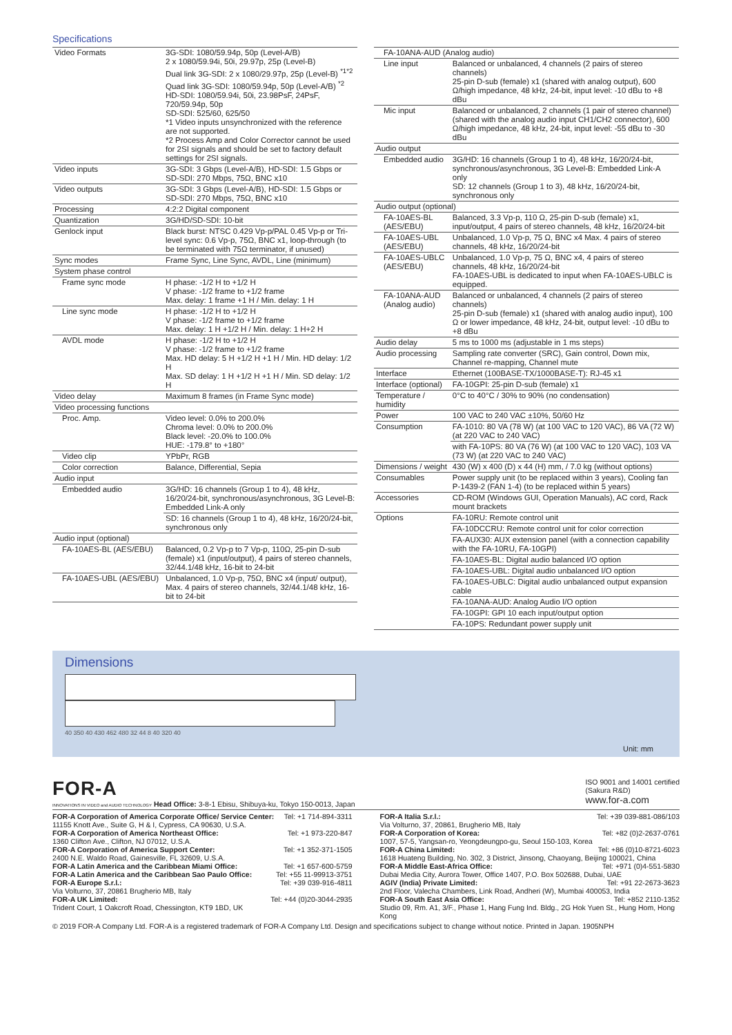Specifications
| Video Formats | 3G-SDI: 1080/59.94p, 50p (Level-A/B) 2 x 1080/59.94i, 50i, 29.97p, 25p (Level-B) Dual link 3G-SDI: 2 x 1080/29.97p, 25p (Level-B) <sup>*1*2</sup> Quad link 3G-SDI: 1080/59.94p, 50p (Level-A/B) <sup>*2</sup> HD-SDI: 1080/59.94i, 50i, 23.98PsF, 24PsF, 720/59.94p, 50p SD-SDI: 525/60, 625/50 *1 Video inputs unsynchronized with the reference are not supported. *2 Process Amp and Color Corrector cannot be used for 2SI signals and should be set to factory default settings for 2SI signals. |
| Video inputs | 3G-SDI: 3 Gbps (Level-A/B), HD-SDI: 1.5 Gbps or SD-SDI: 270 Mbps, 75Ω, BNC x10 |
| Video outputs | 3G-SDI: 3 Gbps (Level-A/B), HD-SDI: 1.5 Gbps or SD-SDI: 270 Mbps, 75Ω, BNC x10 |
| Processing | 4:2:2 Digital component |
| Quantization | 3G/HD/SD-SDI: 10-bit |
| Genlock input | Black burst: NTSC 0.429 Vp-p/PAL 0.45 Vp-p or Tri-level sync: 0.6 Vp-p, 75Ω, BNC x1, loop-through (to be terminated with 75Ω terminator, if unused) |
| Sync modes | Frame Sync, Line Sync, AVDL, Line (minimum) |
| System phase control | |
| Frame sync mode | H phase: -1/2 H to +1/2 H V phase: -1/2 frame to +1/2 frame Max. delay: 1 frame +1 H / Min. delay: 1 H |
| Line sync mode | H phase: -1/2 H to +1/2 H V phase: -1/2 frame to +1/2 frame Max. delay: 1 H +1/2 H / Min. delay: 1 H+2 H |
| AVDL mode | H phase: -1/2 H to +1/2 H V phase: -1/2 frame to +1/2 frame Max. HD delay: 5 H +1/2 H +1 H / Min. HD delay: 1/2 H Max. SD delay: 1 H +1/2 H +1 H / Min. SD delay: 1/2 H |
| Video delay | Maximum 8 frames (in Frame Sync mode) |
| Video processing functions | |
| Proc. Amp. | Video level: 0.0% to 200.0% Chroma level: 0.0% to 200.0% Black level: -20.0% to 100.0% HUE: -179.8° to +180° |
| Video clip | YPbPr, RGB |
| Color correction | Balance, Differential, Sepia |
| Audio input | |
| Embedded audio | 3G/HD: 16 channels (Group 1 to 4), 48 kHz, 16/20/24-bit, synchronous/asynchronous, 3G Level-B: Embedded Link-A only |
| | SD: 16 channels (Group 1 to 4), 48 kHz, 16/20/24-bit, synchronous only |
| Audio input (optional) | |
| FA-10AES-BL (AES/EBU) | Balanced, 0.2 Vp-p to 7 Vp-p, 110Ω, 25-pin D-sub (female) x1 (input/output), 4 pairs of stereo channels, 32/44.1/48 kHz, 16-bit to 24-bit |
| FA-10AES-UBL (AES/EBU) | Unbalanced, 1.0 Vp-p, 75Ω, BNC x4 (input/ output), Max. 4 pairs of stereo channels, 32/44.1/48 kHz, 16-bit to 24-bit |
| FA-10ANA-AUD (Analog audio) | |
| Line input | Balanced or unbalanced, 4 channels (2 pairs of stereo channels) 25-pin D-sub (female) x1 (shared with analog output), 600 Ω/high impedance, 48 kHz, 24-bit, input level: -10 dBu to +8 dBu |
| Mic input | Balanced or unbalanced, 2 channels (1 pair of stereo channel) (shared with the analog audio input CH1/CH2 connector), 600 Ω/high impedance, 48 kHz, 24-bit, input level: -55 dBu to -30 dBu |
| Audio output | |
| Embedded audio | 3G/HD: 16 channels (Group 1 to 4), 48 kHz, 16/20/24-bit, synchronous/asynchronous, 3G Level-B: Embedded Link-A only SD: 12 channels (Group 1 to 3), 48 kHz, 16/20/24-bit, synchronous only |
| Audio output (optional) | |
| FA-10AES-BL (AES/EBU) | Balanced, 3.3 Vp-p, 110 Ω, 25-pin D-sub (female) x1, input/output, 4 pairs of stereo channels, 48 kHz, 16/20/24-bit |
| FA-10AES-UBL (AES/EBU) | Unbalanced, 1.0 Vp-p, 75 Ω, BNC x4 Max. 4 pairs of stereo channels, 48 kHz, 16/20/24-bit |
| FA-10AES-UBLC (AES/EBU) | Unbalanced, 1.0 Vp-p, 75 Ω, BNC x4, 4 pairs of stereo channels, 48 kHz, 16/20/24-bit FA-10AES-UBL is dedicated to input when FA-10AES-UBLC is equipped. |
| FA-10ANA-AUD (Analog audio) | Balanced or unbalanced, 4 channels (2 pairs of stereo channels) 25-pin D-sub (female) x1 (shared with analog audio input), 100 Ω or lower impedance, 48 kHz, 24-bit, output level: -10 dBu to +8 dBu |
| Audio delay | 5 ms to 1000 ms (adjustable in 1 ms steps) |
| Audio processing | Sampling rate converter (SRC), Gain control, Down mix, Channel re-mapping, Channel mute |
| Interface | Ethernet (100BASE-TX/1000BASE-T): RJ-45 x1 |
| Interface (optional) | FA-10GPI: 25-pin D-sub (female) x1 |
| Temperature / humidity | 0°C to 40°C / 30% to 90% (no condensation) |
| Power | 100 VAC to 240 VAC ±10%, 50/60 Hz |
| Consumption | FA-1010: 80 VA (78 W) (at 100 VAC to 120 VAC), 86 VA (72 W) (at 220 VAC to 240 VAC) |
| | with FA-10PS: 80 VA (76 W) (at 100 VAC to 120 VAC), 103 VA (73 W) (at 220 VAC to 240 VAC) |
| Dimensions / weight | 430 (W) x 400 (D) x 44 (H) mm, / 7.0 kg (without options) |
| Consumables | Power supply unit (to be replaced within 3 years), Cooling fan P-1439-2 (FAN 1-4) (to be replaced within 5 years) |
| Accessories | CD-ROM (Windows GUI, Operation Manuals), AC cord, Rack mount brackets |
| Options | FA-10RU: Remote control unit |
| | FA-10DCCRU: Remote control unit for color correction |
| | FA-AUX30: AUX extension panel (with a connection capability with the FA-10RU, FA-10GPI) |
| | FA-10AES-BL: Digital audio balanced I/O option |
| | FA-10AES-UBL: Digital audio unbalanced I/O option |
| | FA-10AES-UBLC: Digital audio unbalanced output expansion cable |
| | FA-10ANA-AUD: Analog Audio I/O option |
| | FA-10GPI: GPI 10 each input/output option |
| | FA-10PS: Redundant power supply unit |
Dimensions
40 350 40 430 462 480 32 44 8 40 320 40
Unit: mm
FOR-A
INNOVATIONS IN VIDEO and AUDIO TECHNOLOGY Head Office: 3-8-1 Ebisu, Shibuya-ku, Tokyo 150-0013, Japan
ISO 9001 and 14001 certified
(Sakura R&D)
www.for-a.com
FOR-A Corporation of America Corporate Office/ Service Center: Tel: +1 714-894-3311
11155 Knott Ave., Suite G, H & I, Cypress, CA 90630, U.S.A.
FOR-A Corporation of America Northeast Office: Tel: +1 973-220-847
1360 Clifton Ave., Clifton, NJ 07012, U.S.A.
FOR-A Corporation of America Support Center: Tel: +1 352-371-1505
2400 N.E. Waldo Road, Gainesville, FL 32609, U.S.A.
FOR-A Latin America and the Caribbean Miami Office: Tel: +1 657-600-5759
FOR-A Latin America and the Caribbean Sao Paulo Office: Tel: +55 11-99913-3751
FOR-A Europe S.r.l.: Tel: +39 039-916-4811
Via Volturno, 37, 20861 Brugherio MB, Italy
FOR-A UK Limited: Tel: +44 (0)20-3044-2935
Trident Court, 1 Oakcroft Road, Chessington, KT9 1BD, UK
FOR-A Italia S.r.l.: Tel: +39 039-881-086/103
Via Volturno, 37, 20861, Brugherio MB, Italy
FOR-A Corporation of Korea: Tel: +82 (0)2-2637-0761
1007, 57-5, Yangsan-ro, Yeongdeungpo-gu, Seoul 150-103, Korea
FOR-A China Limited: Tel: +86 (0)10-8721-6023
1618 Huateng Building, No. 302, 3 District, Jinsong, Chaoyang, Beijing 100021, China
FOR-A Middle East-Africa Office: Tel: +971 (0)4-551-5830
Dubai Media City, Aurora Tower, Office 1407, P.O. Box 502688, Dubai, UAE
AGIV (India) Private Limited: Tel: +91 22-2673-3623
2nd Floor, Valecha Chambers, Link Road, Andheri (W), Mumbai 400053, India
FOR-A South East Asia Office: Tel: +852 2110-1352
Studio 09, Rm. A1, 3/F., Phase 1, Hang Fung Ind. Bldg., 2G Hok Yuen St., Hung Hom, Hong Kong
© 2019 FOR-A Company Ltd. FOR-A is a registered trademark of FOR-A Company Ltd. Design and specifications subject to change without notice. Printed in Japan. 1905NPH